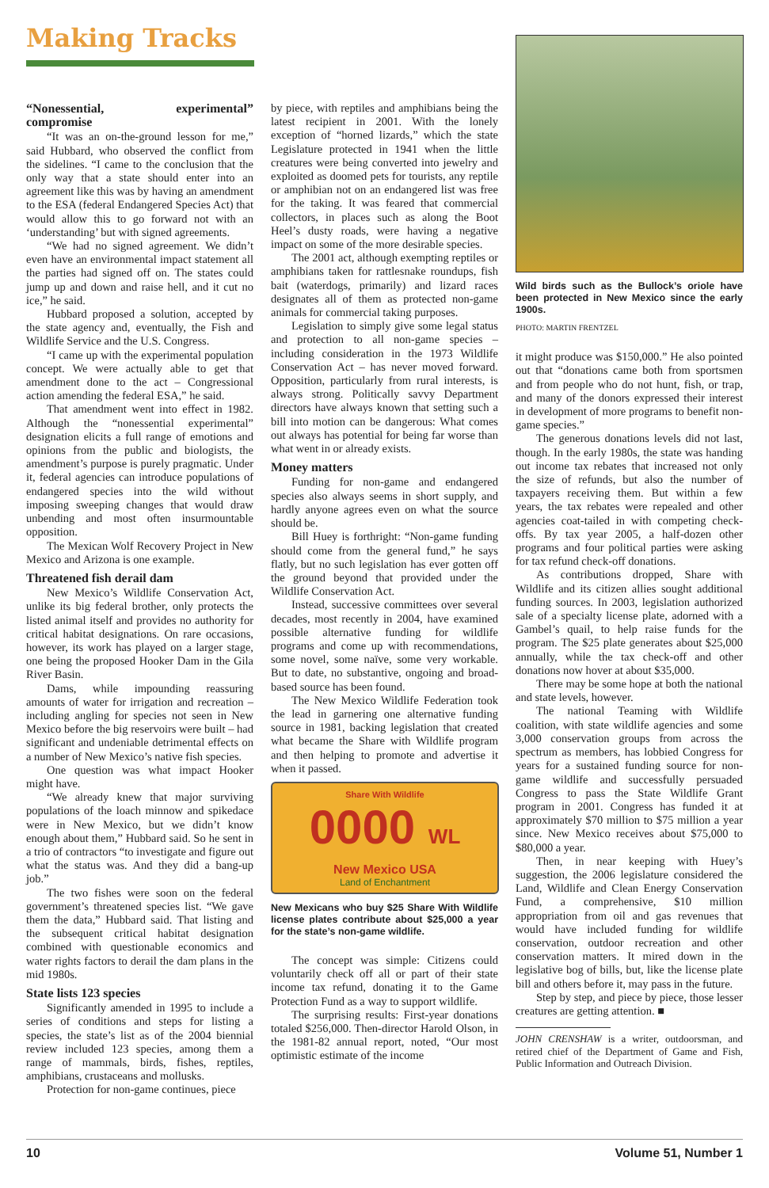Making Tracks
“Nonessential, experimental” compromise
“It was an on-the-ground lesson for me,” said Hubbard, who observed the conflict from the sidelines. “I came to the conclusion that the only way that a state should enter into an agreement like this was by having an amendment to the ESA (federal Endangered Species Act) that would allow this to go forward not with an ‘understanding’ but with signed agreements.
“We had no signed agreement. We didn’t even have an environmental impact statement all the parties had signed off on. The states could jump up and down and raise hell, and it cut no ice,” he said.
Hubbard proposed a solution, accepted by the state agency and, eventually, the Fish and Wildlife Service and the U.S. Congress.
“I came up with the experimental population concept. We were actually able to get that amendment done to the act – Congressional action amending the federal ESA,” he said.
That amendment went into effect in 1982. Although the “nonessential experimental” designation elicits a full range of emotions and opinions from the public and biologists, the amendment’s purpose is purely pragmatic. Under it, federal agencies can introduce populations of endangered species into the wild without imposing sweeping changes that would draw unbending and most often insurmountable opposition.
The Mexican Wolf Recovery Project in New Mexico and Arizona is one example.
Threatened fish derail dam
New Mexico’s Wildlife Conservation Act, unlike its big federal brother, only protects the listed animal itself and provides no authority for critical habitat designations. On rare occasions, however, its work has played on a larger stage, one being the proposed Hooker Dam in the Gila River Basin.
Dams, while impounding reassuring amounts of water for irrigation and recreation – including angling for species not seen in New Mexico before the big reservoirs were built – had significant and undeniable detrimental effects on a number of New Mexico’s native fish species.
One question was what impact Hooker might have.
“We already knew that major surviving populations of the loach minnow and spikedace were in New Mexico, but we didn’t know enough about them,” Hubbard said. So he sent in a trio of contractors “to investigate and figure out what the status was. And they did a bang-up job.”
The two fishes were soon on the federal government’s threatened species list. “We gave them the data,” Hubbard said. That listing and the subsequent critical habitat designation combined with questionable economics and water rights factors to derail the dam plans in the mid 1980s.
State lists 123 species
Significantly amended in 1995 to include a series of conditions and steps for listing a species, the state’s list as of the 2004 biennial review included 123 species, among them a range of mammals, birds, fishes, reptiles, amphibians, crustaceans and mollusks.
Protection for non-game continues, piece
by piece, with reptiles and amphibians being the latest recipient in 2001. With the lonely exception of “horned lizards,” which the state Legislature protected in 1941 when the little creatures were being converted into jewelry and exploited as doomed pets for tourists, any reptile or amphibian not on an endangered list was free for the taking. It was feared that commercial collectors, in places such as along the Boot Heel’s dusty roads, were having a negative impact on some of the more desirable species.
The 2001 act, although exempting reptiles or amphibians taken for rattlesnake roundups, fish bait (waterdogs, primarily) and lizard races designates all of them as protected non-game animals for commercial taking purposes.
Legislation to simply give some legal status and protection to all non-game species – including consideration in the 1973 Wildlife Conservation Act – has never moved forward. Opposition, particularly from rural interests, is always strong. Politically savvy Department directors have always known that setting such a bill into motion can be dangerous: What comes out always has potential for being far worse than what went in or already exists.
Money matters
Funding for non-game and endangered species also always seems in short supply, and hardly anyone agrees even on what the source should be.
Bill Huey is forthright: “Non-game funding should come from the general fund,” he says flatly, but no such legislation has ever gotten off the ground beyond that provided under the Wildlife Conservation Act.
Instead, successive committees over several decades, most recently in 2004, have examined possible alternative funding for wildlife programs and come up with recommendations, some novel, some naïve, some very workable. But to date, no substantive, ongoing and broad-based source has been found.
The New Mexico Wildlife Federation took the lead in garnering one alternative funding source in 1981, backing legislation that created what became the Share with Wildlife program and then helping to promote and advertise it when it passed.
Share With Wildlife
0000 WL
New Mexico USA
Land of Enchantment
New Mexicans who buy $25 Share With Wildlife license plates contribute about $25,000 a year for the state’s non-game wildlife.
The concept was simple: Citizens could voluntarily check off all or part of their state income tax refund, donating it to the Game Protection Fund as a way to support wildlife.
The surprising results: First-year donations totaled $256,000. Then-director Harold Olson, in the 1981-82 annual report, noted, “Our most optimistic estimate of the income
Wild birds such as the Bullock’s oriole have been protected in New Mexico since the early 1900s.
PHOTO: MARTIN FRENTZEL
it might produce was $150,000.” He also pointed out that “donations came both from sportsmen and from people who do not hunt, fish, or trap, and many of the donors expressed their interest in development of more programs to benefit non-game species.”
The generous donations levels did not last, though. In the early 1980s, the state was handing out income tax rebates that increased not only the size of refunds, but also the number of taxpayers receiving them. But within a few years, the tax rebates were repealed and other agencies coat-tailed in with competing check-offs. By tax year 2005, a half-dozen other programs and four political parties were asking for tax refund check-off donations.
As contributions dropped, Share with Wildlife and its citizen allies sought additional funding sources. In 2003, legislation authorized sale of a specialty license plate, adorned with a Gambel’s quail, to help raise funds for the program. The $25 plate generates about $25,000 annually, while the tax check-off and other donations now hover at about $35,000.
There may be some hope at both the national and state levels, however.
The national Teaming with Wildlife coalition, with state wildlife agencies and some 3,000 conservation groups from across the spectrum as members, has lobbied Congress for years for a sustained funding source for non-game wildlife and successfully persuaded Congress to pass the State Wildlife Grant program in 2001. Congress has funded it at approximately $70 million to $75 million a year since. New Mexico receives about $75,000 to $80,000 a year.
Then, in near keeping with Huey’s suggestion, the 2006 legislature considered the Land, Wildlife and Clean Energy Conservation Fund, a comprehensive, $10 million appropriation from oil and gas revenues that would have included funding for wildlife conservation, outdoor recreation and other conservation matters. It mired down in the legislative bog of bills, but, like the license plate bill and others before it, may pass in the future.
Step by step, and piece by piece, those lesser creatures are getting attention. ■
JOHN CRENSHAW is a writer, outdoorsman, and retired chief of the Department of Game and Fish, Public Information and Outreach Division.
10 Volume 51, Number 1